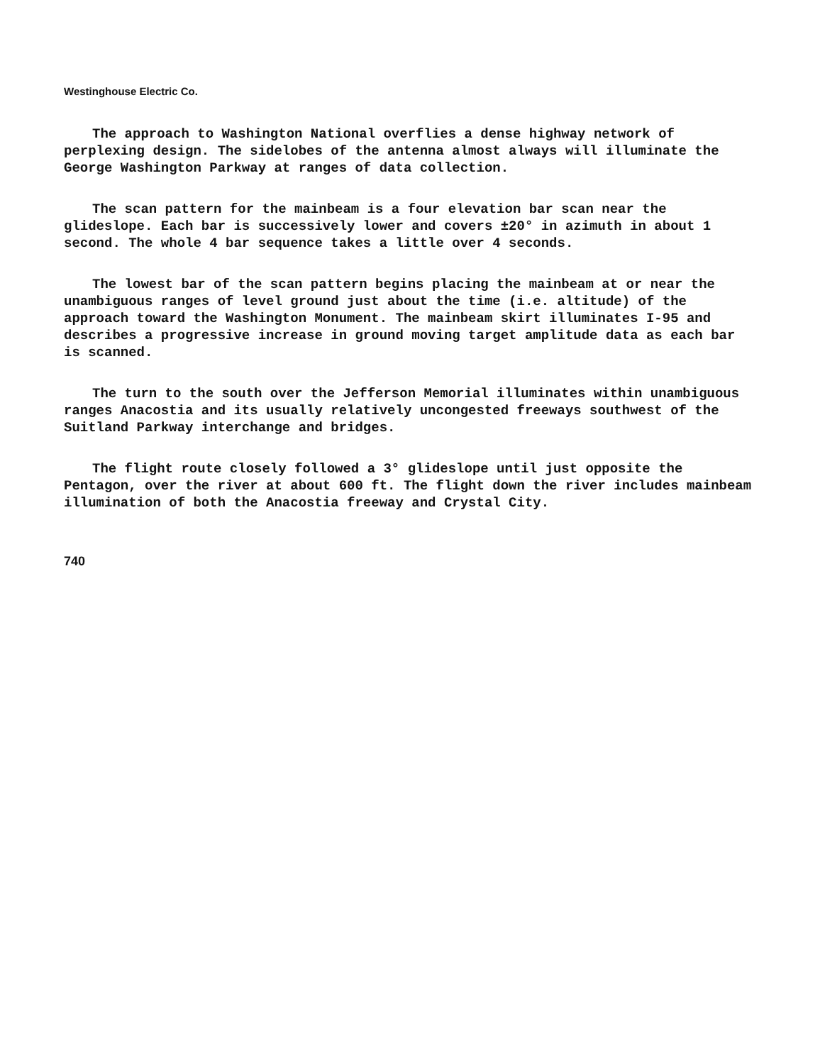Westinghouse Electric Co.
The approach to Washington National overflies a dense highway network of perplexing design. The sidelobes of the antenna almost always will illuminate the George Washington Parkway at ranges of data collection.
The scan pattern for the mainbeam is a four elevation bar scan near the glideslope. Each bar is successively lower and covers ±20° in azimuth in about 1 second. The whole 4 bar sequence takes a little over 4 seconds.
The lowest bar of the scan pattern begins placing the mainbeam at or near the unambiguous ranges of level ground just about the time (i.e. altitude) of the approach toward the Washington Monument. The mainbeam skirt illuminates I-95 and describes a progressive increase in ground moving target amplitude data as each bar is scanned.
The turn to the south over the Jefferson Memorial illuminates within unambiguous ranges Anacostia and its usually relatively uncongested freeways southwest of the Suitland Parkway interchange and bridges.
The flight route closely followed a 3° glideslope until just opposite the Pentagon, over the river at about 600 ft. The flight down the river includes mainbeam illumination of both the Anacostia freeway and Crystal City.
740